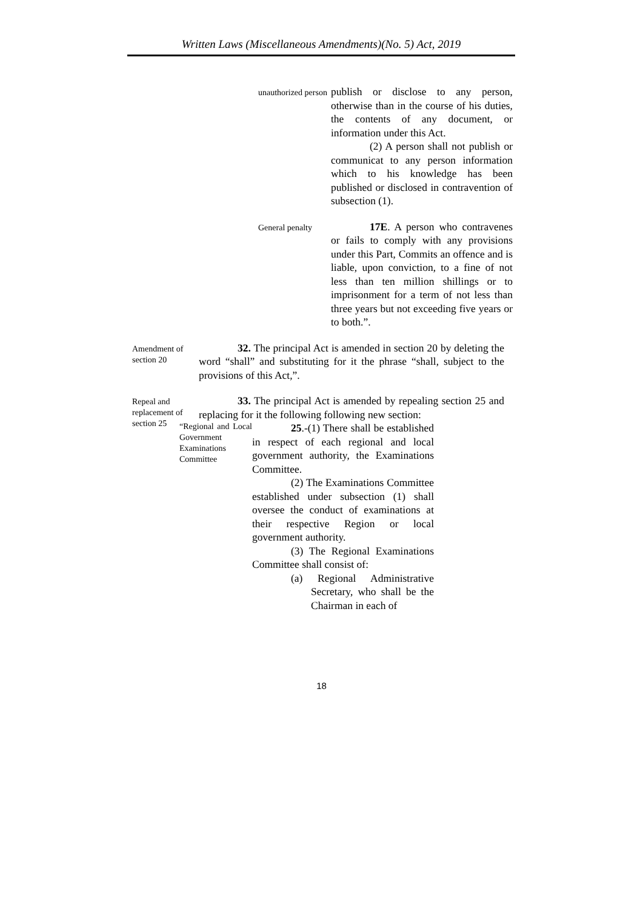Written Laws (Miscellaneous Amendments)(No. 5) Act, 2019
unauthorized person
publish or disclose to any person, otherwise than in the course of his duties, the contents of any document, or information under this Act.
(2) A person shall not publish or communicat to any person information which to his knowledge has been published or disclosed in contravention of subsection (1).
General penalty
17E. A person who contravenes or fails to comply with any provisions under this Part, Commits an offence and is liable, upon conviction, to a fine of not less than ten million shillings or to imprisonment for a term of not less than three years but not exceeding five years or to both.”.
Amendment of section 20
32. The principal Act is amended in section 20 by deleting the word “shall” and substituting for it the phrase “shall, subject to the provisions of this Act,”.
Repeal and replacement of section 25
33. The principal Act is amended by repealing section 25 and replacing for it the following following new section:
“Regional and Local Government Examinations Committee
25.-(1) There shall be established in respect of each regional and local government authority, the Examinations Committee.
(2) The Examinations Committee established under subsection (1) shall oversee the conduct of examinations at their respective Region or local government authority.
(3) The Regional Examinations Committee shall consist of:
(a) Regional Administrative Secretary, who shall be the Chairman in each of
18